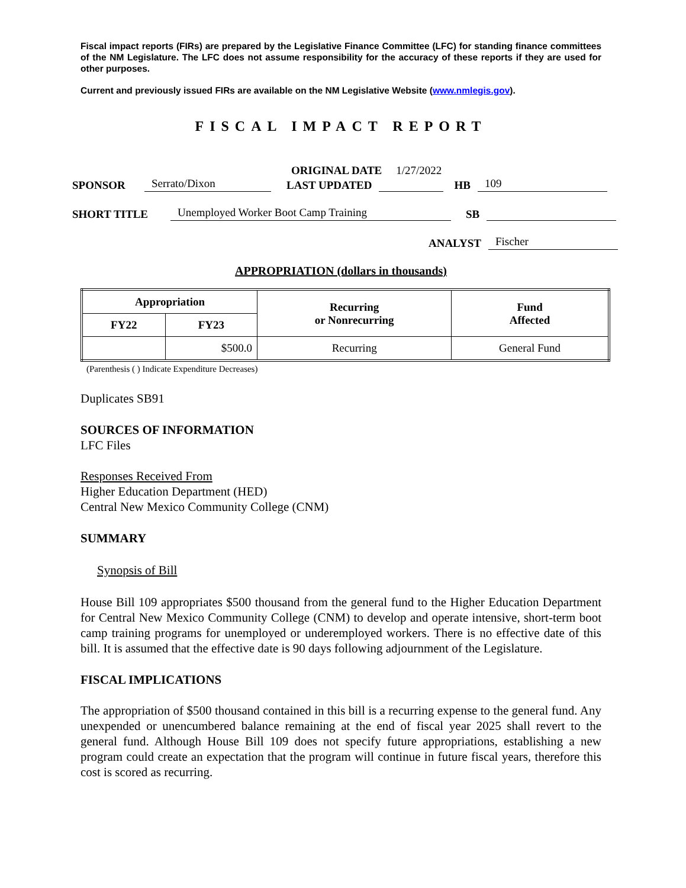Fiscal impact reports (FIRs) are prepared by the Legislative Finance Committee (LFC) for standing finance committees of the NM Legislature. The LFC does not assume responsibility for the accuracy of these reports if they are used for other purposes.
Current and previously issued FIRs are available on the NM Legislative Website (www.nmlegis.gov).
FISCAL IMPACT REPORT
ORIGINAL DATE 1/27/2022
SPONSOR Serrato/Dixon LAST UPDATED HB 109
SHORT TITLE Unemployed Worker Boot Camp Training SB
ANALYST Fischer
APPROPRIATION (dollars in thousands)
| Appropriation | | Recurring or Nonrecurring | Fund Affected |
| --- | --- | --- | --- |
| FY22 | FY23 | | |
| | $500.0 | Recurring | General Fund |
(Parenthesis ( ) Indicate Expenditure Decreases)
Duplicates SB91
SOURCES OF INFORMATION
LFC Files
Responses Received From
Higher Education Department (HED)
Central New Mexico Community College (CNM)
SUMMARY
Synopsis of Bill
House Bill 109 appropriates $500 thousand from the general fund to the Higher Education Department for Central New Mexico Community College (CNM) to develop and operate intensive, short-term boot camp training programs for unemployed or underemployed workers. There is no effective date of this bill. It is assumed that the effective date is 90 days following adjournment of the Legislature.
FISCAL IMPLICATIONS
The appropriation of $500 thousand contained in this bill is a recurring expense to the general fund. Any unexpended or unencumbered balance remaining at the end of fiscal year 2025 shall revert to the general fund. Although House Bill 109 does not specify future appropriations, establishing a new program could create an expectation that the program will continue in future fiscal years, therefore this cost is scored as recurring.